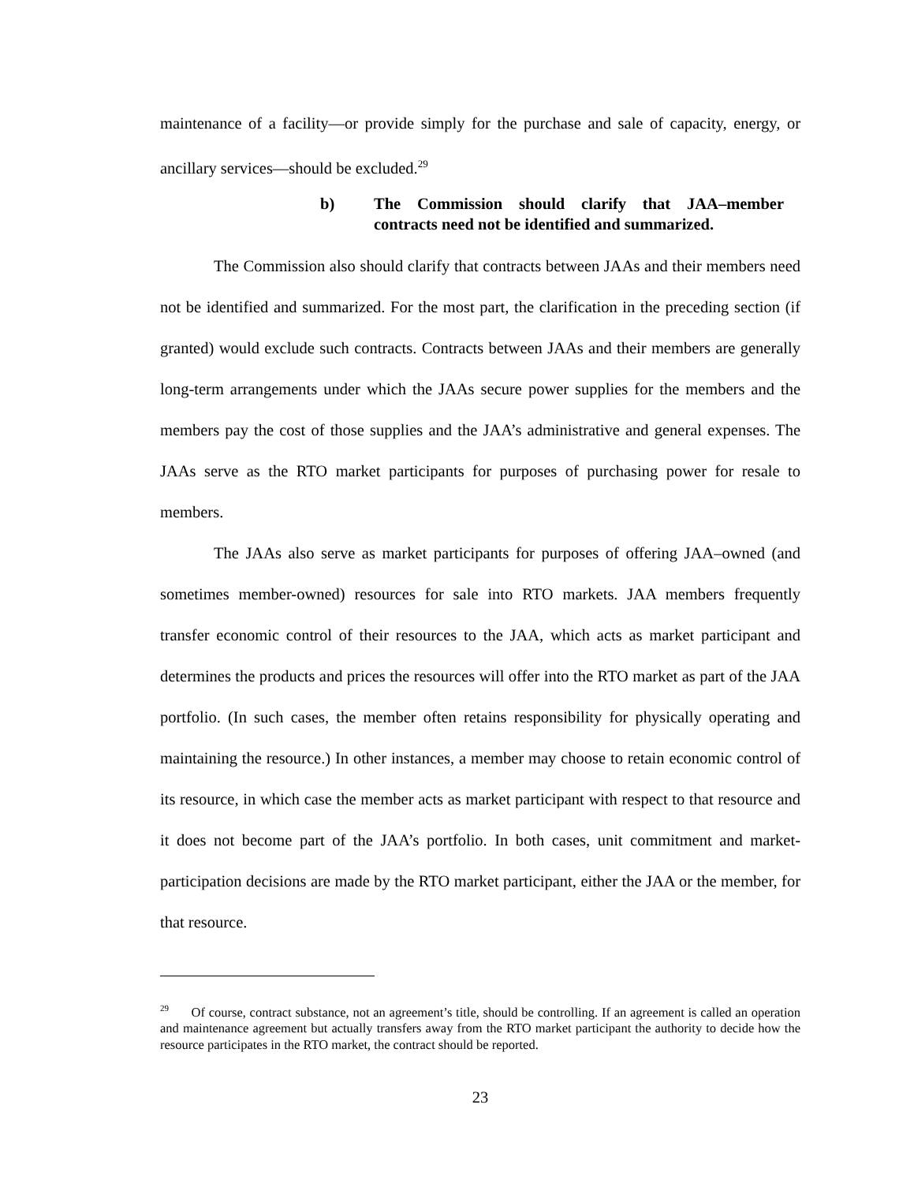maintenance of a facility—or provide simply for the purchase and sale of capacity, energy, or ancillary services—should be excluded.<sup>29</sup>
b) The Commission should clarify that JAA–member contracts need not be identified and summarized.
The Commission also should clarify that contracts between JAAs and their members need not be identified and summarized. For the most part, the clarification in the preceding section (if granted) would exclude such contracts. Contracts between JAAs and their members are generally long-term arrangements under which the JAAs secure power supplies for the members and the members pay the cost of those supplies and the JAA’s administrative and general expenses. The JAAs serve as the RTO market participants for purposes of purchasing power for resale to members.
The JAAs also serve as market participants for purposes of offering JAA–owned (and sometimes member-owned) resources for sale into RTO markets. JAA members frequently transfer economic control of their resources to the JAA, which acts as market participant and determines the products and prices the resources will offer into the RTO market as part of the JAA portfolio. (In such cases, the member often retains responsibility for physically operating and maintaining the resource.) In other instances, a member may choose to retain economic control of its resource, in which case the member acts as market participant with respect to that resource and it does not become part of the JAA’s portfolio. In both cases, unit commitment and market-participation decisions are made by the RTO market participant, either the JAA or the member, for that resource.
<sup>29</sup> Of course, contract substance, not an agreement’s title, should be controlling. If an agreement is called an operation and maintenance agreement but actually transfers away from the RTO market participant the authority to decide how the resource participates in the RTO market, the contract should be reported.
23